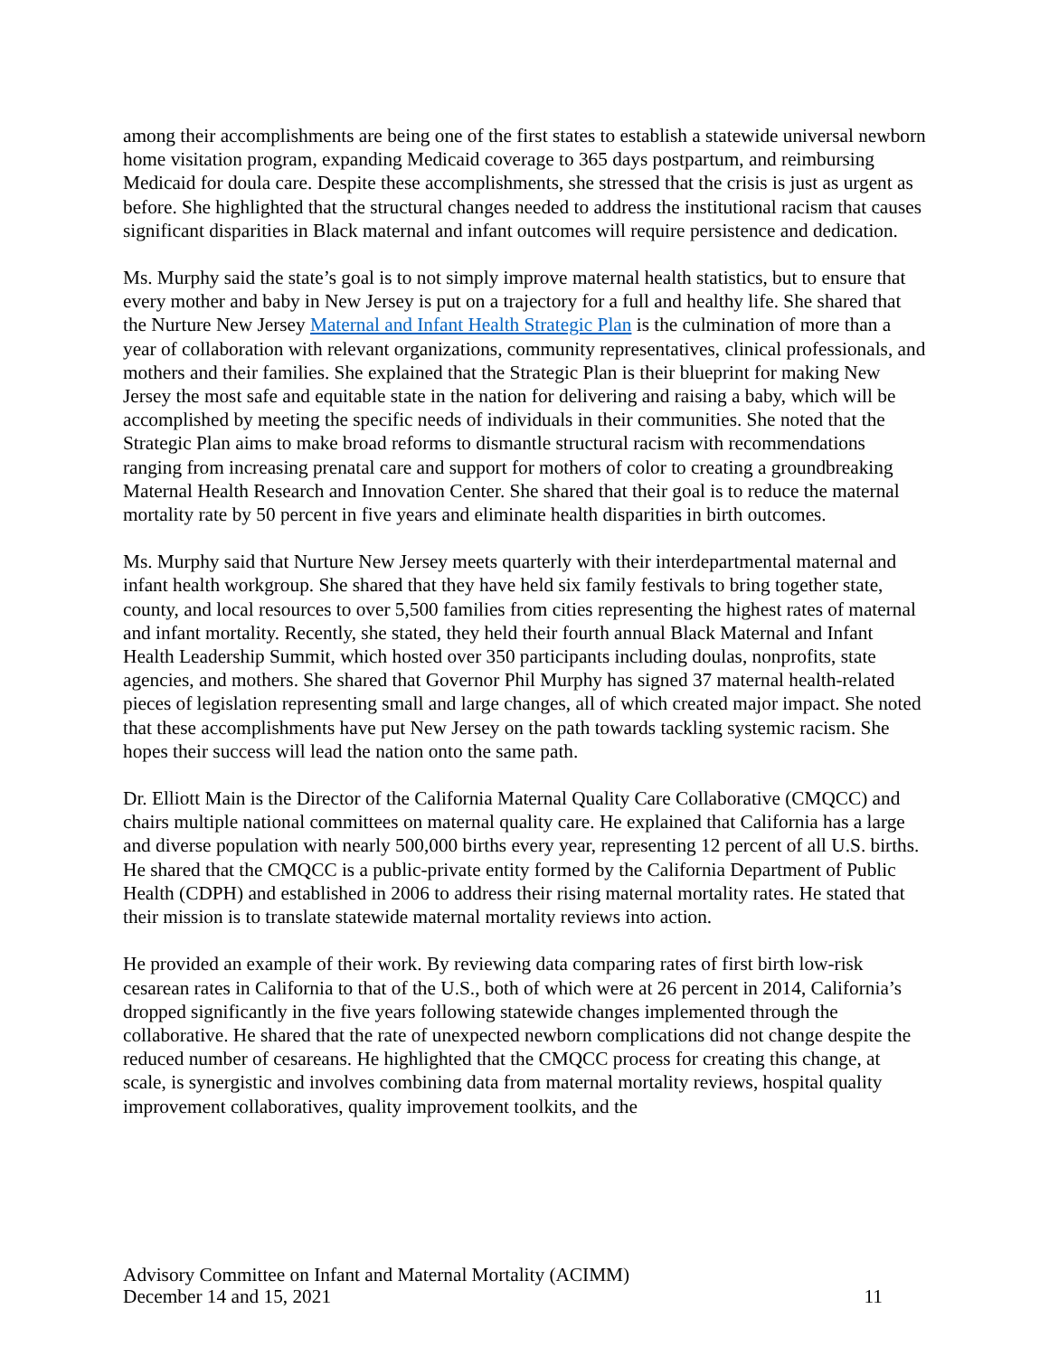among their accomplishments are being one of the first states to establish a statewide universal newborn home visitation program, expanding Medicaid coverage to 365 days postpartum, and reimbursing Medicaid for doula care. Despite these accomplishments, she stressed that the crisis is just as urgent as before. She highlighted that the structural changes needed to address the institutional racism that causes significant disparities in Black maternal and infant outcomes will require persistence and dedication.
Ms. Murphy said the state’s goal is to not simply improve maternal health statistics, but to ensure that every mother and baby in New Jersey is put on a trajectory for a full and healthy life. She shared that the Nurture New Jersey Maternal and Infant Health Strategic Plan is the culmination of more than a year of collaboration with relevant organizations, community representatives, clinical professionals, and mothers and their families. She explained that the Strategic Plan is their blueprint for making New Jersey the most safe and equitable state in the nation for delivering and raising a baby, which will be accomplished by meeting the specific needs of individuals in their communities. She noted that the Strategic Plan aims to make broad reforms to dismantle structural racism with recommendations ranging from increasing prenatal care and support for mothers of color to creating a groundbreaking Maternal Health Research and Innovation Center. She shared that their goal is to reduce the maternal mortality rate by 50 percent in five years and eliminate health disparities in birth outcomes.
Ms. Murphy said that Nurture New Jersey meets quarterly with their interdepartmental maternal and infant health workgroup. She shared that they have held six family festivals to bring together state, county, and local resources to over 5,500 families from cities representing the highest rates of maternal and infant mortality. Recently, she stated, they held their fourth annual Black Maternal and Infant Health Leadership Summit, which hosted over 350 participants including doulas, nonprofits, state agencies, and mothers. She shared that Governor Phil Murphy has signed 37 maternal health-related pieces of legislation representing small and large changes, all of which created major impact. She noted that these accomplishments have put New Jersey on the path towards tackling systemic racism. She hopes their success will lead the nation onto the same path.
Dr. Elliott Main is the Director of the California Maternal Quality Care Collaborative (CMQCC) and chairs multiple national committees on maternal quality care. He explained that California has a large and diverse population with nearly 500,000 births every year, representing 12 percent of all U.S. births. He shared that the CMQCC is a public-private entity formed by the California Department of Public Health (CDPH) and established in 2006 to address their rising maternal mortality rates. He stated that their mission is to translate statewide maternal mortality reviews into action.
He provided an example of their work. By reviewing data comparing rates of first birth low-risk cesarean rates in California to that of the U.S., both of which were at 26 percent in 2014, California’s dropped significantly in the five years following statewide changes implemented through the collaborative. He shared that the rate of unexpected newborn complications did not change despite the reduced number of cesareans. He highlighted that the CMQCC process for creating this change, at scale, is synergistic and involves combining data from maternal mortality reviews, hospital quality improvement collaboratives, quality improvement toolkits, and the
Advisory Committee on Infant and Maternal Mortality (ACIMM)
December 14 and 15, 2021 11